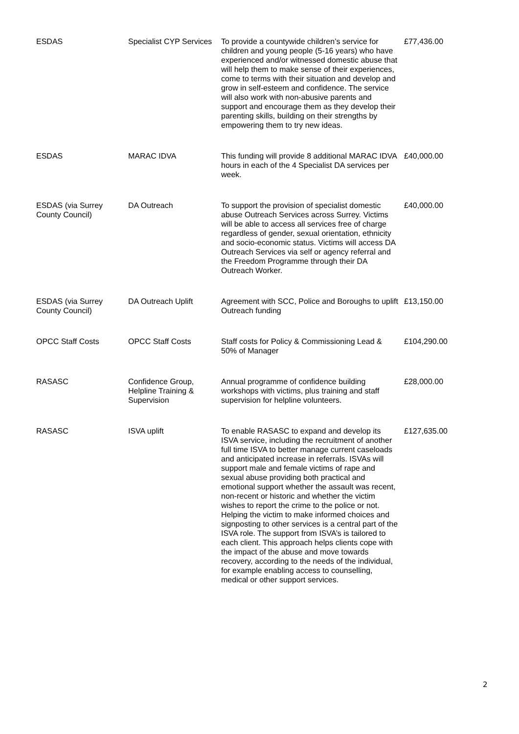| ESDAS | Specialist CYP Services | To provide a countywide children’s service for children and young people (5-16 years) who have experienced and/or witnessed domestic abuse that will help them to make sense of their experiences, come to terms with their situation and develop and grow in self-esteem and confidence. The service will also work with non-abusive parents and support and encourage them as they develop their parenting skills, building on their strengths by empowering them to try new ideas. | £77,436.00 |
| ESDAS | MARAC IDVA | This funding will provide 8 additional MARAC IDVA hours in each of the 4 Specialist DA services per week. | £40,000.00 |
| ESDAS (via Surrey County Council) | DA Outreach | To support the provision of specialist domestic abuse Outreach Services across Surrey. Victims will be able to access all services free of charge regardless of gender, sexual orientation, ethnicity and socio-economic status. Victims will access DA Outreach Services via self or agency referral and the Freedom Programme through their DA Outreach Worker. | £40,000.00 |
| ESDAS (via Surrey County Council) | DA Outreach Uplift | Agreement with SCC, Police and Boroughs to uplift Outreach funding | £13,150.00 |
| OPCC Staff Costs | OPCC Staff Costs | Staff costs for Policy & Commissioning Lead & 50% of Manager | £104,290.00 |
| RASASC | Confidence Group, Helpline Training & Supervision | Annual programme of confidence building workshops with victims, plus training and staff supervision for helpline volunteers. | £28,000.00 |
| RASASC | ISVA uplift | To enable RASASC to expand and develop its ISVA service, including the recruitment of another full time ISVA to better manage current caseloads and anticipated increase in referrals. ISVAs will support male and female victims of rape and sexual abuse providing both practical and emotional support whether the assault was recent, non-recent or historic and whether the victim wishes to report the crime to the police or not. Helping the victim to make informed choices and signposting to other services is a central part of the ISVA role. The support from ISVA’s is tailored to each client. This approach helps clients cope with the impact of the abuse and move towards recovery, according to the needs of the individual, for example enabling access to counselling, medical or other support services. | £127,635.00 |
2